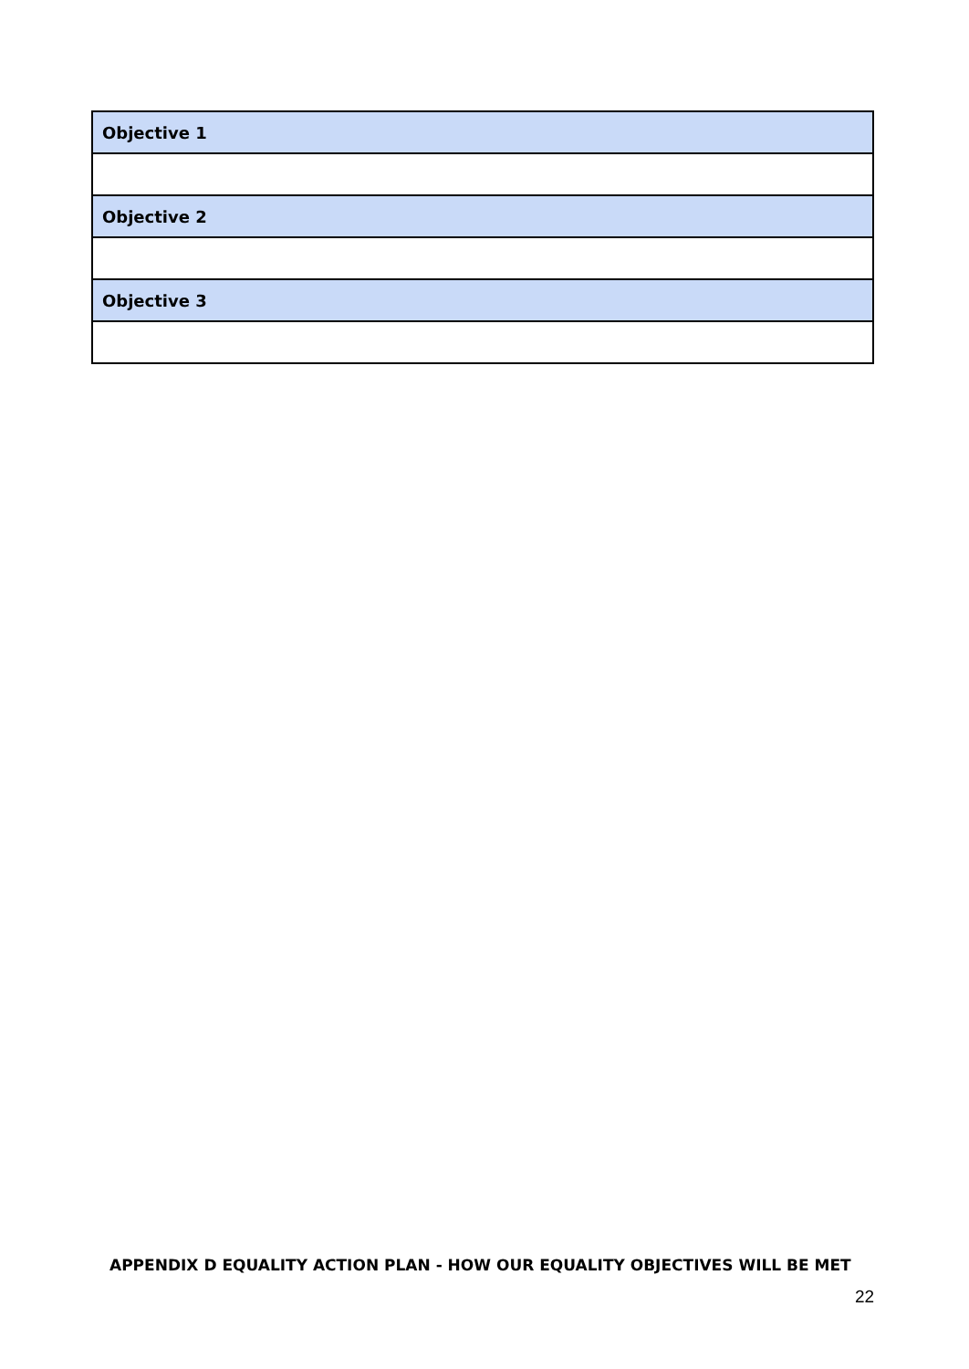| Objective 1 |
| Objective 2 |
| Objective 3 |
APPENDIX D EQUALITY ACTION PLAN - HOW OUR EQUALITY OBJECTIVES WILL BE MET
22